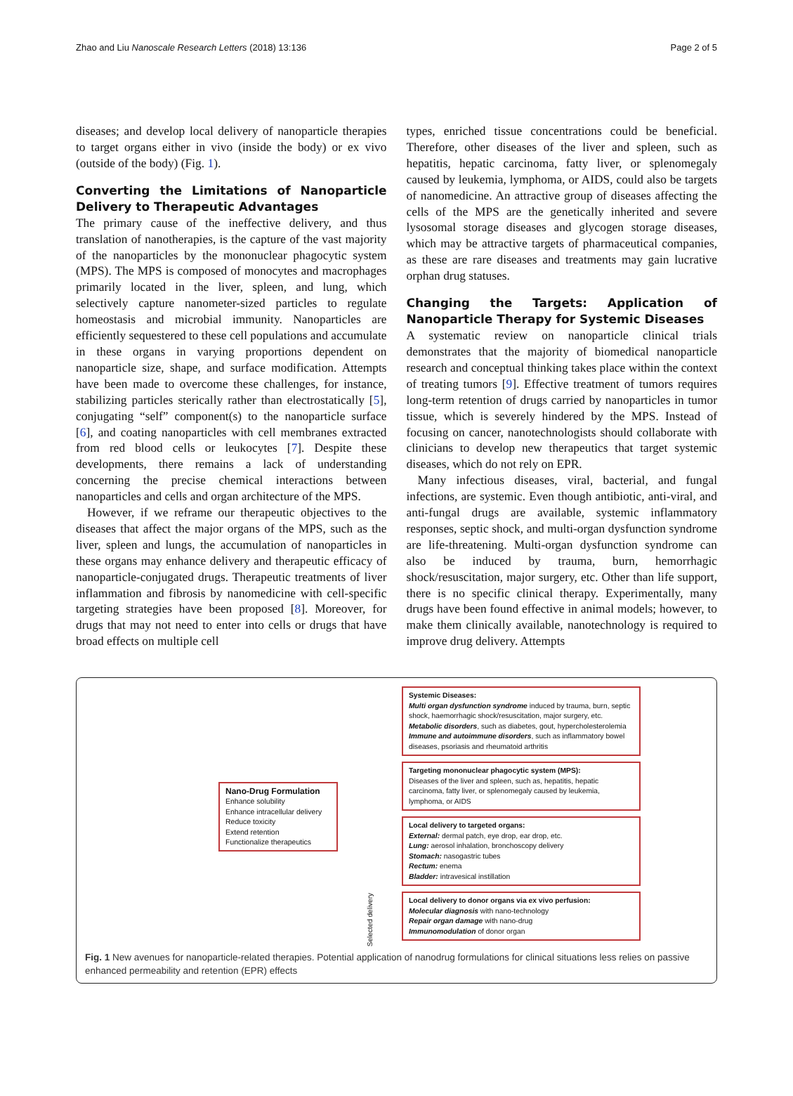Zhao and Liu Nanoscale Research Letters (2018) 13:136 Page 2 of 5
diseases; and develop local delivery of nanoparticle therapies to target organs either in vivo (inside the body) or ex vivo (outside of the body) (Fig. 1).
Converting the Limitations of Nanoparticle Delivery to Therapeutic Advantages
The primary cause of the ineffective delivery, and thus translation of nanotherapies, is the capture of the vast majority of the nanoparticles by the mononuclear phagocytic system (MPS). The MPS is composed of monocytes and macrophages primarily located in the liver, spleen, and lung, which selectively capture nanometer-sized particles to regulate homeostasis and microbial immunity. Nanoparticles are efficiently sequestered to these cell populations and accumulate in these organs in varying proportions dependent on nanoparticle size, shape, and surface modification. Attempts have been made to overcome these challenges, for instance, stabilizing particles sterically rather than electrostatically [5], conjugating “self” component(s) to the nanoparticle surface [6], and coating nanoparticles with cell membranes extracted from red blood cells or leukocytes [7]. Despite these developments, there remains a lack of understanding concerning the precise chemical interactions between nanoparticles and cells and organ architecture of the MPS.
However, if we reframe our therapeutic objectives to the diseases that affect the major organs of the MPS, such as the liver, spleen and lungs, the accumulation of nanoparticles in these organs may enhance delivery and therapeutic efficacy of nanoparticle-conjugated drugs. Therapeutic treatments of liver inflammation and fibrosis by nanomedicine with cell-specific targeting strategies have been proposed [8]. Moreover, for drugs that may not need to enter into cells or drugs that have broad effects on multiple cell
types, enriched tissue concentrations could be beneficial. Therefore, other diseases of the liver and spleen, such as hepatitis, hepatic carcinoma, fatty liver, or splenomegaly caused by leukemia, lymphoma, or AIDS, could also be targets of nanomedicine. An attractive group of diseases affecting the cells of the MPS are the genetically inherited and severe lysosomal storage diseases and glycogen storage diseases, which may be attractive targets of pharmaceutical companies, as these are rare diseases and treatments may gain lucrative orphan drug statuses.
Changing the Targets: Application of Nanoparticle Therapy for Systemic Diseases
A systematic review on nanoparticle clinical trials demonstrates that the majority of biomedical nanoparticle research and conceptual thinking takes place within the context of treating tumors [9]. Effective treatment of tumors requires long-term retention of drugs carried by nanoparticles in tumor tissue, which is severely hindered by the MPS. Instead of focusing on cancer, nanotechnologists should collaborate with clinicians to develop new therapeutics that target systemic diseases, which do not rely on EPR.
Many infectious diseases, viral, bacterial, and fungal infections, are systemic. Even though antibiotic, anti-viral, and anti-fungal drugs are available, systemic inflammatory responses, septic shock, and multi-organ dysfunction syndrome are life-threatening. Multi-organ dysfunction syndrome can also be induced by trauma, burn, hemorrhagic shock/resuscitation, major surgery, etc. Other than life support, there is no specific clinical therapy. Experimentally, many drugs have been found effective in animal models; however, to make them clinically available, nanotechnology is required to improve drug delivery. Attempts
Nano-Drug Formulation
Enhance solubility
Enhance intracellular delivery
Reduce toxicity
Extend retention
Functionalize therapeutics
Selected delivery
Systemic Diseases:
Multi organ dysfunction syndrome induced by trauma, burn, septic shock, haemorrhagic shock/resuscitation, major surgery, etc.
Metabolic disorders, such as diabetes, gout, hypercholesterolemia
Immune and autoimmune disorders, such as inflammatory bowel diseases, psoriasis and rheumatoid arthritis
Targeting mononuclear phagocytic system (MPS):
Diseases of the liver and spleen, such as, hepatitis, hepatic carcinoma, fatty liver, or splenomegaly caused by leukemia, lymphoma, or AIDS
Local delivery to targeted organs:
External: dermal patch, eye drop, ear drop, etc.
Lung: aerosol inhalation, bronchoscopy delivery
Stomach: nasogastric tubes
Rectum: enema
Bladder: intravesical instillation
Local delivery to donor organs via ex vivo perfusion:
Molecular diagnosis with nano-technology
Repair organ damage with nano-drug
Immunomodulation of donor organ
Fig. 1 New avenues for nanoparticle-related therapies. Potential application of nanodrug formulations for clinical situations less relies on passive enhanced permeability and retention (EPR) effects